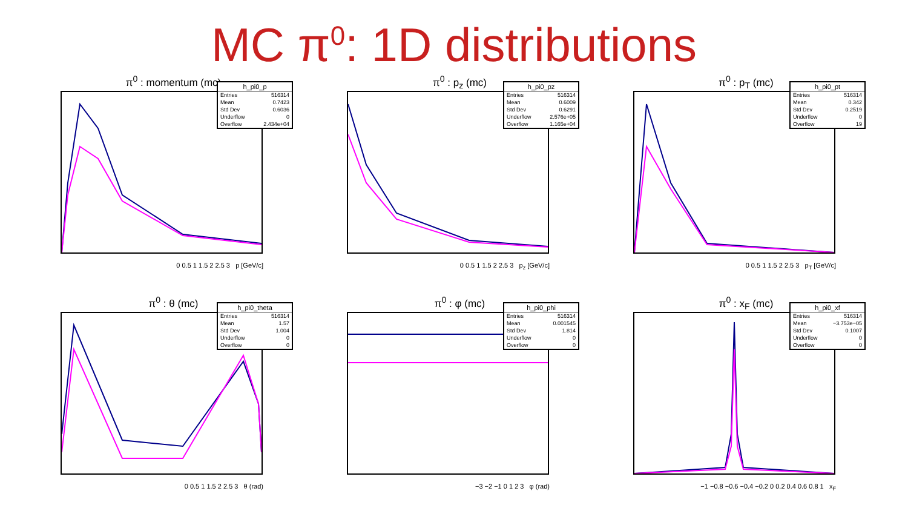MC π<sup>0</sup>: 1D distributions
π<sup>0</sup> : momentum (mc)
| h_pi0_p | |
| --- | --- |
| Entries | 516314 |
| Mean | 0.7423 |
| Std Dev | 0.6036 |
| Underflow | 0 |
| Overflow | 2.434e+04 |
0 0.5 1 1.5 2 2.5 3 p [GeV/c]
π<sup>0</sup> : p<sub>z</sub> (mc)
| h_pi0_pz | |
| --- | --- |
| Entries | 516314 |
| Mean | 0.6009 |
| Std Dev | 0.6291 |
| Underflow | 2.576e+05 |
| Overflow | 1.165e+04 |
0 0.5 1 1.5 2 2.5 3 p<sub>z</sub> [GeV/c]
π<sup>0</sup> : p<sub>T</sub> (mc)
| h_pi0_pt | |
| --- | --- |
| Entries | 516314 |
| Mean | 0.342 |
| Std Dev | 0.2519 |
| Underflow | 0 |
| Overflow | 19 |
0 0.5 1 1.5 2 2.5 3 p<sub>T</sub> [GeV/c]
π<sup>0</sup> : θ (mc)
| h_pi0_theta | |
| --- | --- |
| Entries | 516314 |
| Mean | 1.57 |
| Std Dev | 1.004 |
| Underflow | 0 |
| Overflow | 0 |
0 0.5 1 1.5 2 2.5 3 θ (rad)
π<sup>0</sup> : φ (mc)
| h_pi0_phi | |
| --- | --- |
| Entries | 516314 |
| Mean | 0.001545 |
| Std Dev | 1.814 |
| Underflow | 0 |
| Overflow | 0 |
−3 −2 −1 0 1 2 3 φ (rad)
π<sup>0</sup> : x<sub>F</sub> (mc)
| h_pi0_xf | |
| --- | --- |
| Entries | 516314 |
| Mean | −3.753e−05 |
| Std Dev | 0.1007 |
| Underflow | 0 |
| Overflow | 0 |
−1 −0.8 −0.6 −0.4 −0.2 0 0.2 0.4 0.6 0.8 1 x<sub>F</sub>